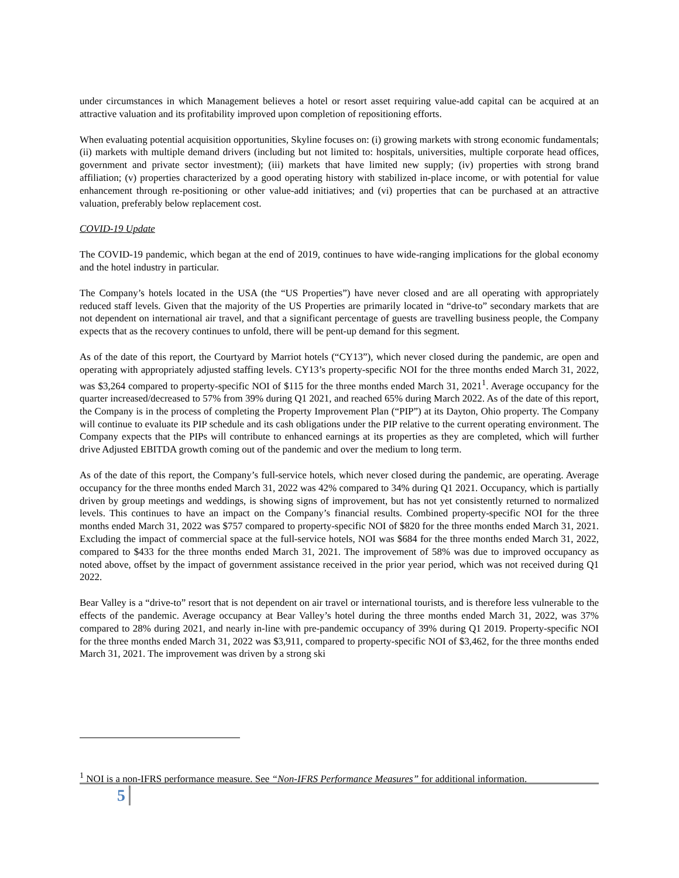under circumstances in which Management believes a hotel or resort asset requiring value-add capital can be acquired at an attractive valuation and its profitability improved upon completion of repositioning efforts.
When evaluating potential acquisition opportunities, Skyline focuses on: (i) growing markets with strong economic fundamentals; (ii) markets with multiple demand drivers (including but not limited to: hospitals, universities, multiple corporate head offices, government and private sector investment); (iii) markets that have limited new supply; (iv) properties with strong brand affiliation; (v) properties characterized by a good operating history with stabilized in-place income, or with potential for value enhancement through re-positioning or other value-add initiatives; and (vi) properties that can be purchased at an attractive valuation, preferably below replacement cost.
COVID-19 Update
The COVID-19 pandemic, which began at the end of 2019, continues to have wide-ranging implications for the global economy and the hotel industry in particular.
The Company’s hotels located in the USA (the “US Properties”) have never closed and are all operating with appropriately reduced staff levels. Given that the majority of the US Properties are primarily located in “drive-to” secondary markets that are not dependent on international air travel, and that a significant percentage of guests are travelling business people, the Company expects that as the recovery continues to unfold, there will be pent-up demand for this segment.
As of the date of this report, the Courtyard by Marriot hotels (“CY13”), which never closed during the pandemic, are open and operating with appropriately adjusted staffing levels. CY13’s property-specific NOI for the three months ended March 31, 2022, was $3,264 compared to property-specific NOI of $115 for the three months ended March 31, 2021<sup>1</sup>. Average occupancy for the quarter increased/decreased to 57% from 39% during Q1 2021, and reached 65% during March 2022. As of the date of this report, the Company is in the process of completing the Property Improvement Plan (“PIP”) at its Dayton, Ohio property. The Company will continue to evaluate its PIP schedule and its cash obligations under the PIP relative to the current operating environment. The Company expects that the PIPs will contribute to enhanced earnings at its properties as they are completed, which will further drive Adjusted EBITDA growth coming out of the pandemic and over the medium to long term.
As of the date of this report, the Company’s full-service hotels, which never closed during the pandemic, are operating. Average occupancy for the three months ended March 31, 2022 was 42% compared to 34% during Q1 2021. Occupancy, which is partially driven by group meetings and weddings, is showing signs of improvement, but has not yet consistently returned to normalized levels. This continues to have an impact on the Company’s financial results. Combined property-specific NOI for the three months ended March 31, 2022 was $757 compared to property-specific NOI of $820 for the three months ended March 31, 2021. Excluding the impact of commercial space at the full-service hotels, NOI was $684 for the three months ended March 31, 2022, compared to $433 for the three months ended March 31, 2021. The improvement of 58% was due to improved occupancy as noted above, offset by the impact of government assistance received in the prior year period, which was not received during Q1 2022.
Bear Valley is a “drive-to” resort that is not dependent on air travel or international tourists, and is therefore less vulnerable to the effects of the pandemic. Average occupancy at Bear Valley’s hotel during the three months ended March 31, 2022, was 37% compared to 28% during 2021, and nearly in-line with pre-pandemic occupancy of 39% during Q1 2019. Property-specific NOI for the three months ended March 31, 2022 was $3,911, compared to property-specific NOI of $3,462, for the three months ended March 31, 2021. The improvement was driven by a strong ski
<sup>1</sup> NOI is a non-IFRS performance measure. See “Non-IFRS Performance Measures” for additional information.
5